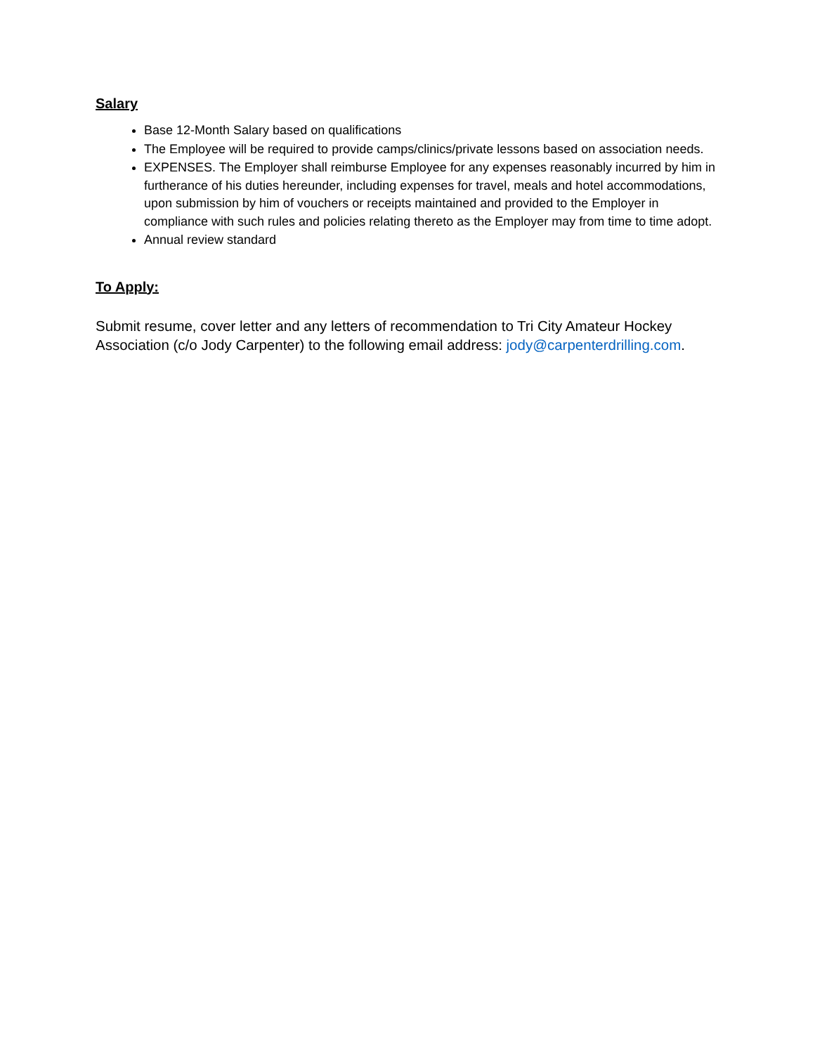Salary
Base 12-Month Salary based on qualifications
The Employee will be required to provide camps/clinics/private lessons based on association needs.
EXPENSES. The Employer shall reimburse Employee for any expenses reasonably incurred by him in furtherance of his duties hereunder, including expenses for travel, meals and hotel accommodations, upon submission by him of vouchers or receipts maintained and provided to the Employer in compliance with such rules and policies relating thereto as the Employer may from time to time adopt.
Annual review standard
To Apply:
Submit resume, cover letter and any letters of recommendation to Tri City Amateur Hockey Association (c/o Jody Carpenter) to the following email address: jody@carpenterdrilling.com.